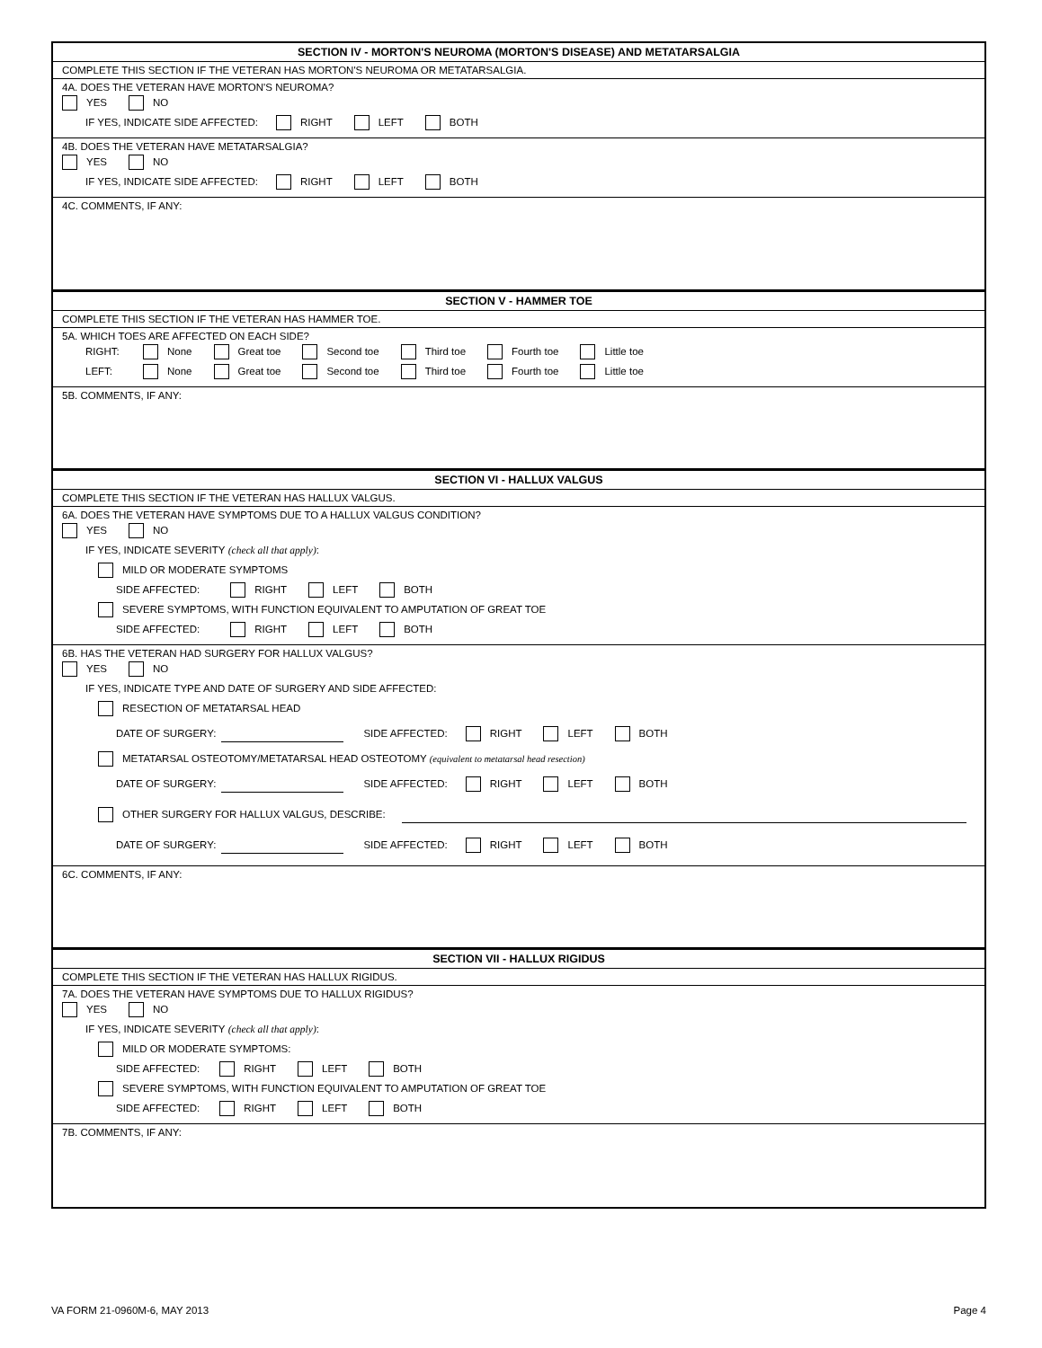SECTION IV - MORTON'S NEUROMA (MORTON'S DISEASE) AND METATARSALGIA
COMPLETE THIS SECTION IF THE VETERAN HAS MORTON'S NEUROMA OR METATARSALGIA.
4A. DOES THE VETERAN HAVE MORTON'S NEUROMA?
YES NO
IF YES, INDICATE SIDE AFFECTED: RIGHT LEFT BOTH
4B. DOES THE VETERAN HAVE METATARSALGIA?
YES NO
IF YES, INDICATE SIDE AFFECTED: RIGHT LEFT BOTH
4C. COMMENTS, IF ANY:
SECTION V - HAMMER TOE
COMPLETE THIS SECTION IF THE VETERAN HAS HAMMER TOE.
5A. WHICH TOES ARE AFFECTED ON EACH SIDE?
RIGHT: None Great toe Second toe Third toe Fourth toe Little toe
LEFT: None Great toe Second toe Third toe Fourth toe Little toe
5B. COMMENTS, IF ANY:
SECTION VI - HALLUX VALGUS
COMPLETE THIS SECTION IF THE VETERAN HAS HALLUX VALGUS.
6A. DOES THE VETERAN HAVE SYMPTOMS DUE TO A HALLUX VALGUS CONDITION?
YES NO
IF YES, INDICATE SEVERITY (check all that apply):
MILD OR MODERATE SYMPTOMS
SIDE AFFECTED: RIGHT LEFT BOTH
SEVERE SYMPTOMS, WITH FUNCTION EQUIVALENT TO AMPUTATION OF GREAT TOE
SIDE AFFECTED: RIGHT LEFT BOTH
6B. HAS THE VETERAN HAD SURGERY FOR HALLUX VALGUS?
YES NO
IF YES, INDICATE TYPE AND DATE OF SURGERY AND SIDE AFFECTED:
RESECTION OF METATARSAL HEAD
DATE OF SURGERY: SIDE AFFECTED: RIGHT LEFT BOTH
METATARSAL OSTEOTOMY/METATARSAL HEAD OSTEOTOMY (equivalent to metatarsal head resection)
DATE OF SURGERY: SIDE AFFECTED: RIGHT LEFT BOTH
OTHER SURGERY FOR HALLUX VALGUS, DESCRIBE:
DATE OF SURGERY: SIDE AFFECTED: RIGHT LEFT BOTH
6C. COMMENTS, IF ANY:
SECTION VII - HALLUX RIGIDUS
COMPLETE THIS SECTION IF THE VETERAN HAS HALLUX RIGIDUS.
7A. DOES THE VETERAN HAVE SYMPTOMS DUE TO HALLUX RIGIDUS?
YES NO
IF YES, INDICATE SEVERITY (check all that apply):
MILD OR MODERATE SYMPTOMS:
SIDE AFFECTED: RIGHT LEFT BOTH
SEVERE SYMPTOMS, WITH FUNCTION EQUIVALENT TO AMPUTATION OF GREAT TOE
SIDE AFFECTED: RIGHT LEFT BOTH
7B. COMMENTS, IF ANY:
VA FORM 21-0960M-6, MAY 2013 Page 4